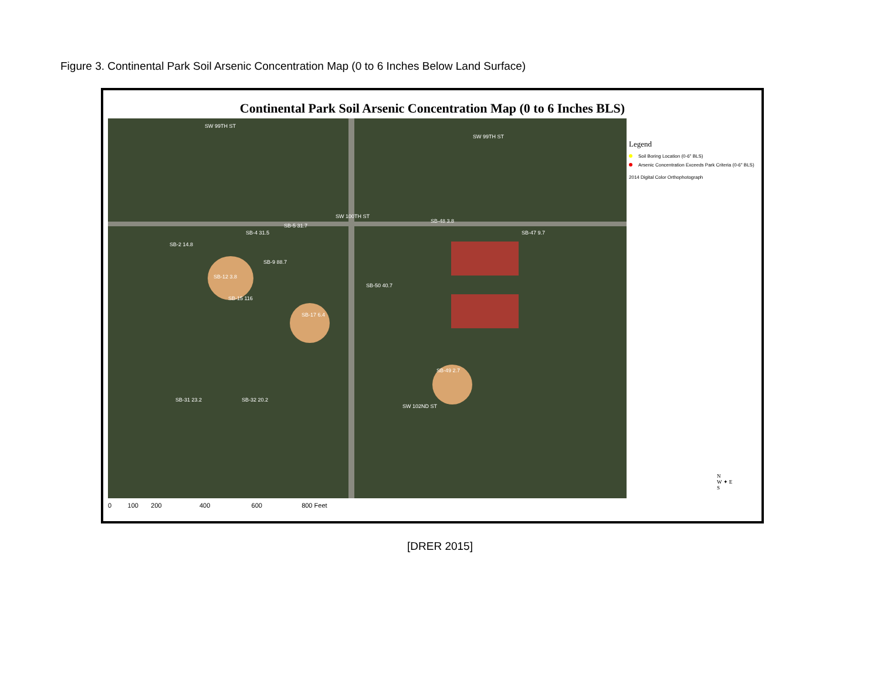Figure 3. Continental Park Soil Arsenic Concentration Map (0 to 6 Inches Below Land Surface)
Continental Park Soil Arsenic Concentration Map (0 to 6 Inches BLS)
SW 99TH ST
SW 99TH ST
SW 100TH ST
SW 102ND ST
SB-2 14.8
SB-4 31.5
SB-5 31.7
SB-9 88.7
SB-12 3.8
SB-15 116
SB-17 6.4
SB-50 40.7
SB-48 3.8
SB-49 2.7
SB-47 9.7
SB-31 23.2 SB-32 20.2
Legend
Soil Boring Location (0-6" BLS)
Arsenic Concentration Exceeds Park Criteria (0-6" BLS)
2014 Digital Color Orthophotograph
N
W ✦ E
S
0 100 200 400 600 800 Feet
[DRER 2015]